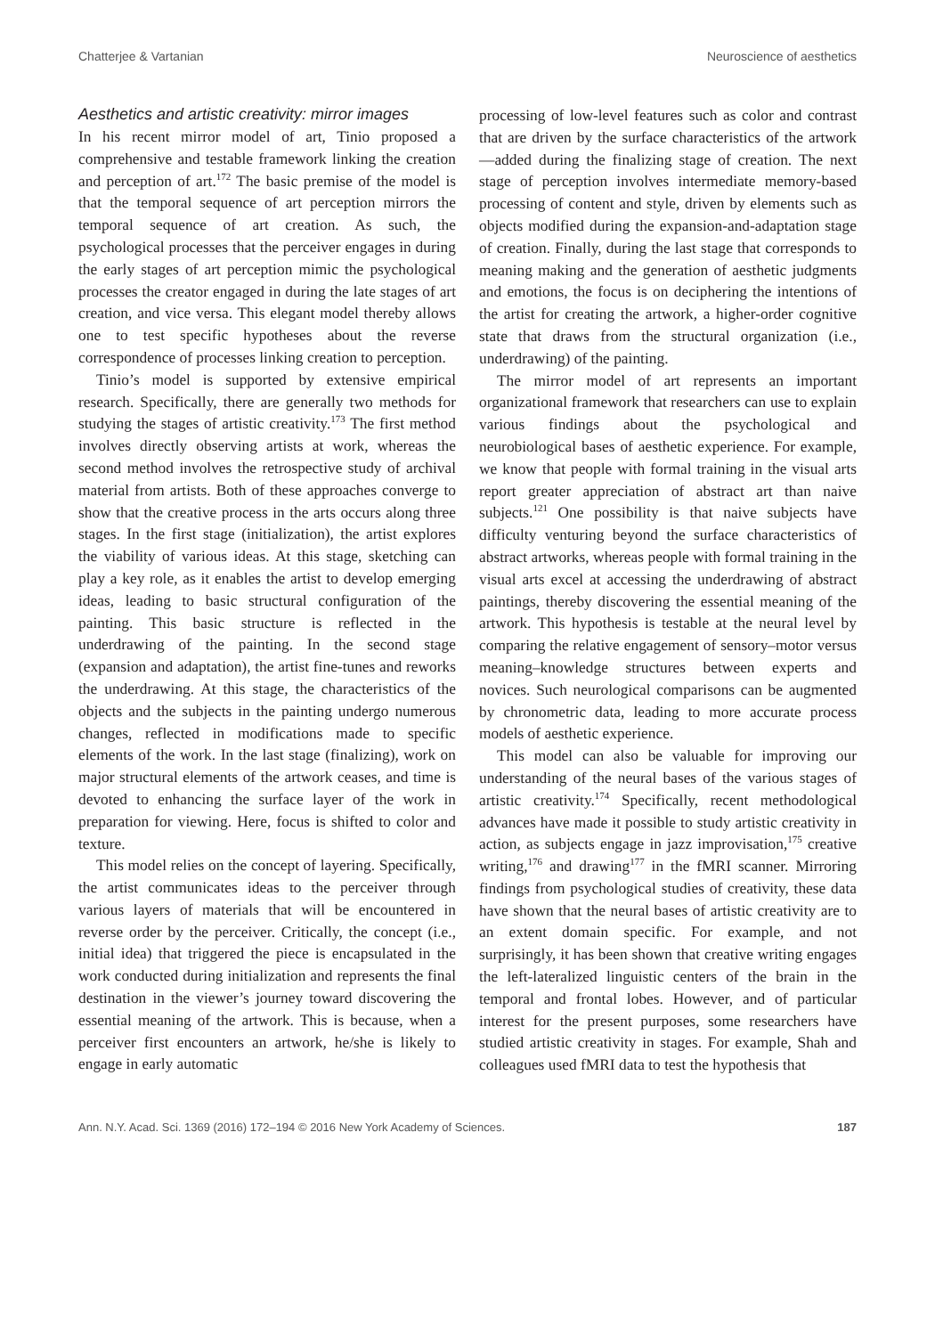Chatterjee & Vartanian Neuroscience of aesthetics
Aesthetics and artistic creativity: mirror images
In his recent mirror model of art, Tinio proposed a comprehensive and testable framework linking the creation and perception of art.<sup>172</sup> The basic premise of the model is that the temporal sequence of art perception mirrors the temporal sequence of art creation. As such, the psychological processes that the perceiver engages in during the early stages of art perception mimic the psychological processes the creator engaged in during the late stages of art creation, and vice versa. This elegant model thereby allows one to test specific hypotheses about the reverse correspondence of processes linking creation to perception.
Tinio’s model is supported by extensive empirical research. Specifically, there are generally two methods for studying the stages of artistic creativity.<sup>173</sup> The first method involves directly observing artists at work, whereas the second method involves the retrospective study of archival material from artists. Both of these approaches converge to show that the creative process in the arts occurs along three stages. In the first stage (initialization), the artist explores the viability of various ideas. At this stage, sketching can play a key role, as it enables the artist to develop emerging ideas, leading to basic structural configuration of the painting. This basic structure is reflected in the underdrawing of the painting. In the second stage (expansion and adaptation), the artist fine-tunes and reworks the underdrawing. At this stage, the characteristics of the objects and the subjects in the painting undergo numerous changes, reflected in modifications made to specific elements of the work. In the last stage (finalizing), work on major structural elements of the artwork ceases, and time is devoted to enhancing the surface layer of the work in preparation for viewing. Here, focus is shifted to color and texture.
This model relies on the concept of layering. Specifically, the artist communicates ideas to the perceiver through various layers of materials that will be encountered in reverse order by the perceiver. Critically, the concept (i.e., initial idea) that triggered the piece is encapsulated in the work conducted during initialization and represents the final destination in the viewer’s journey toward discovering the essential meaning of the artwork. This is because, when a perceiver first encounters an artwork, he/she is likely to engage in early automatic
processing of low-level features such as color and contrast that are driven by the surface characteristics of the artwork—added during the finalizing stage of creation. The next stage of perception involves intermediate memory-based processing of content and style, driven by elements such as objects modified during the expansion-and-adaptation stage of creation. Finally, during the last stage that corresponds to meaning making and the generation of aesthetic judgments and emotions, the focus is on deciphering the intentions of the artist for creating the artwork, a higher-order cognitive state that draws from the structural organization (i.e., underdrawing) of the painting.
The mirror model of art represents an important organizational framework that researchers can use to explain various findings about the psychological and neurobiological bases of aesthetic experience. For example, we know that people with formal training in the visual arts report greater appreciation of abstract art than naive subjects.<sup>121</sup> One possibility is that naive subjects have difficulty venturing beyond the surface characteristics of abstract artworks, whereas people with formal training in the visual arts excel at accessing the underdrawing of abstract paintings, thereby discovering the essential meaning of the artwork. This hypothesis is testable at the neural level by comparing the relative engagement of sensory–motor versus meaning–knowledge structures between experts and novices. Such neurological comparisons can be augmented by chronometric data, leading to more accurate process models of aesthetic experience.
This model can also be valuable for improving our understanding of the neural bases of the various stages of artistic creativity.<sup>174</sup> Specifically, recent methodological advances have made it possible to study artistic creativity in action, as subjects engage in jazz improvisation,<sup>175</sup> creative writing,<sup>176</sup> and drawing<sup>177</sup> in the fMRI scanner. Mirroring findings from psychological studies of creativity, these data have shown that the neural bases of artistic creativity are to an extent domain specific. For example, and not surprisingly, it has been shown that creative writing engages the left-lateralized linguistic centers of the brain in the temporal and frontal lobes. However, and of particular interest for the present purposes, some researchers have studied artistic creativity in stages. For example, Shah and colleagues used fMRI data to test the hypothesis that
Ann. N.Y. Acad. Sci. 1369 (2016) 172–194 © 2016 New York Academy of Sciences. 187